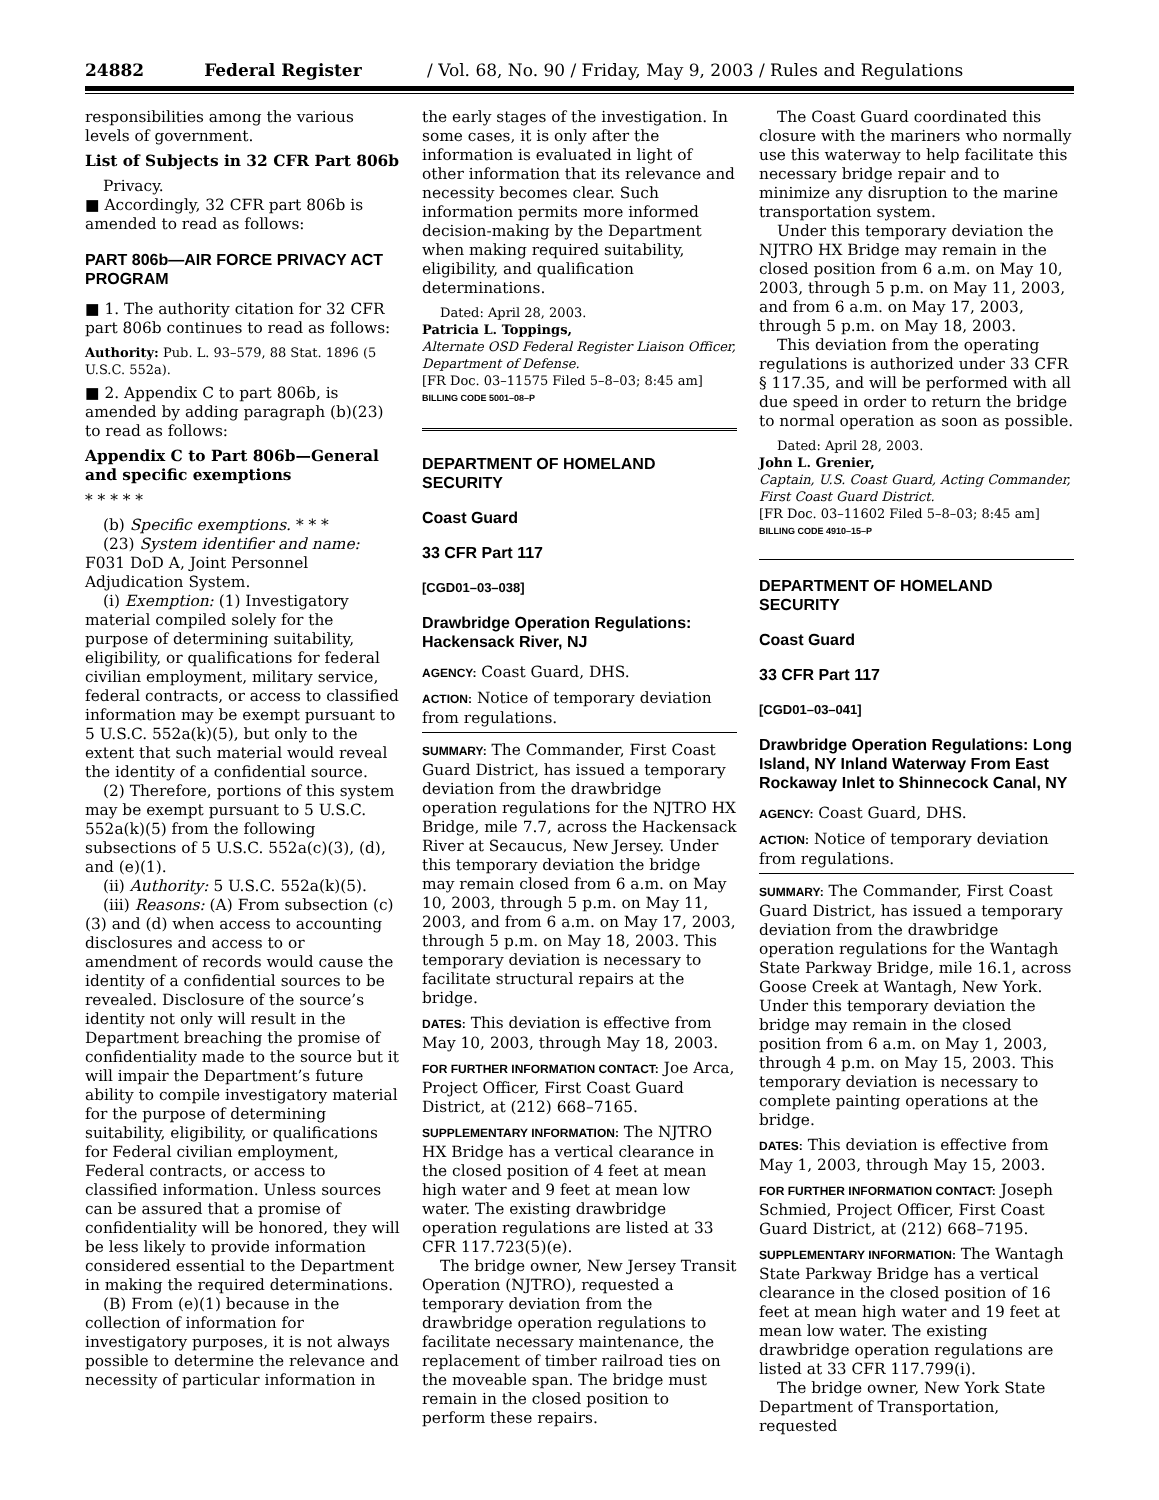24882 Federal Register / Vol. 68, No. 90 / Friday, May 9, 2003 / Rules and Regulations
responsibilities among the various levels of government.
List of Subjects in 32 CFR Part 806b
Privacy.
■ Accordingly, 32 CFR part 806b is amended to read as follows:
PART 806b—AIR FORCE PRIVACY ACT PROGRAM
■ 1. The authority citation for 32 CFR part 806b continues to read as follows:
Authority: Pub. L. 93–579, 88 Stat. 1896 (5 U.S.C. 552a).
■ 2. Appendix C to part 806b, is amended by adding paragraph (b)(23) to read as follows:
Appendix C to Part 806b—General and specific exemptions
* * * * *
(b) Specific exemptions. * * *
(23) System identifier and name: F031 DoD A, Joint Personnel Adjudication System.
(i) Exemption: (1) Investigatory material compiled solely for the purpose of determining suitability, eligibility, or qualifications for federal civilian employment, military service, federal contracts, or access to classified information may be exempt pursuant to 5 U.S.C. 552a(k)(5), but only to the extent that such material would reveal the identity of a confidential source.
(2) Therefore, portions of this system may be exempt pursuant to 5 U.S.C. 552a(k)(5) from the following subsections of 5 U.S.C. 552a(c)(3), (d), and (e)(1).
(ii) Authority: 5 U.S.C. 552a(k)(5).
(iii) Reasons: (A) From subsection (c)(3) and (d) when access to accounting disclosures and access to or amendment of records would cause the identity of a confidential sources to be revealed. Disclosure of the source’s identity not only will result in the Department breaching the promise of confidentiality made to the source but it will impair the Department’s future ability to compile investigatory material for the purpose of determining suitability, eligibility, or qualifications for Federal civilian employment, Federal contracts, or access to classified information. Unless sources can be assured that a promise of confidentiality will be honored, they will be less likely to provide information considered essential to the Department in making the required determinations.
(B) From (e)(1) because in the collection of information for investigatory purposes, it is not always possible to determine the relevance and necessity of particular information in
the early stages of the investigation. In some cases, it is only after the information is evaluated in light of other information that its relevance and necessity becomes clear. Such information permits more informed decision-making by the Department when making required suitability, eligibility, and qualification determinations.
Dated: April 28, 2003.
Patricia L. Toppings,
Alternate OSD Federal Register Liaison Officer, Department of Defense.
[FR Doc. 03–11575 Filed 5–8–03; 8:45 am]
BILLING CODE 5001–08–P
DEPARTMENT OF HOMELAND SECURITY
Coast Guard
33 CFR Part 117
[CGD01–03–038]
Drawbridge Operation Regulations: Hackensack River, NJ
AGENCY: Coast Guard, DHS.
ACTION: Notice of temporary deviation from regulations.
SUMMARY: The Commander, First Coast Guard District, has issued a temporary deviation from the drawbridge operation regulations for the NJTRO HX Bridge, mile 7.7, across the Hackensack River at Secaucus, New Jersey. Under this temporary deviation the bridge may remain closed from 6 a.m. on May 10, 2003, through 5 p.m. on May 11, 2003, and from 6 a.m. on May 17, 2003, through 5 p.m. on May 18, 2003. This temporary deviation is necessary to facilitate structural repairs at the bridge.
DATES: This deviation is effective from May 10, 2003, through May 18, 2003.
FOR FURTHER INFORMATION CONTACT: Joe Arca, Project Officer, First Coast Guard District, at (212) 668–7165.
SUPPLEMENTARY INFORMATION: The NJTRO HX Bridge has a vertical clearance in the closed position of 4 feet at mean high water and 9 feet at mean low water. The existing drawbridge operation regulations are listed at 33 CFR 117.723(5)(e).
The bridge owner, New Jersey Transit Operation (NJTRO), requested a temporary deviation from the drawbridge operation regulations to facilitate necessary maintenance, the replacement of timber railroad ties on the moveable span. The bridge must remain in the closed position to perform these repairs.
The Coast Guard coordinated this closure with the mariners who normally use this waterway to help facilitate this necessary bridge repair and to minimize any disruption to the marine transportation system.
Under this temporary deviation the NJTRO HX Bridge may remain in the closed position from 6 a.m. on May 10, 2003, through 5 p.m. on May 11, 2003, and from 6 a.m. on May 17, 2003, through 5 p.m. on May 18, 2003.
This deviation from the operating regulations is authorized under 33 CFR § 117.35, and will be performed with all due speed in order to return the bridge to normal operation as soon as possible.
Dated: April 28, 2003.
John L. Grenier,
Captain, U.S. Coast Guard, Acting Commander, First Coast Guard District.
[FR Doc. 03–11602 Filed 5–8–03; 8:45 am]
BILLING CODE 4910–15–P
DEPARTMENT OF HOMELAND SECURITY
Coast Guard
33 CFR Part 117
[CGD01–03–041]
Drawbridge Operation Regulations: Long Island, NY Inland Waterway From East Rockaway Inlet to Shinnecock Canal, NY
AGENCY: Coast Guard, DHS.
ACTION: Notice of temporary deviation from regulations.
SUMMARY: The Commander, First Coast Guard District, has issued a temporary deviation from the drawbridge operation regulations for the Wantagh State Parkway Bridge, mile 16.1, across Goose Creek at Wantagh, New York. Under this temporary deviation the bridge may remain in the closed position from 6 a.m. on May 1, 2003, through 4 p.m. on May 15, 2003. This temporary deviation is necessary to complete painting operations at the bridge.
DATES: This deviation is effective from May 1, 2003, through May 15, 2003.
FOR FURTHER INFORMATION CONTACT: Joseph Schmied, Project Officer, First Coast Guard District, at (212) 668–7195.
SUPPLEMENTARY INFORMATION: The Wantagh State Parkway Bridge has a vertical clearance in the closed position of 16 feet at mean high water and 19 feet at mean low water. The existing drawbridge operation regulations are listed at 33 CFR 117.799(i).
The bridge owner, New York State Department of Transportation, requested